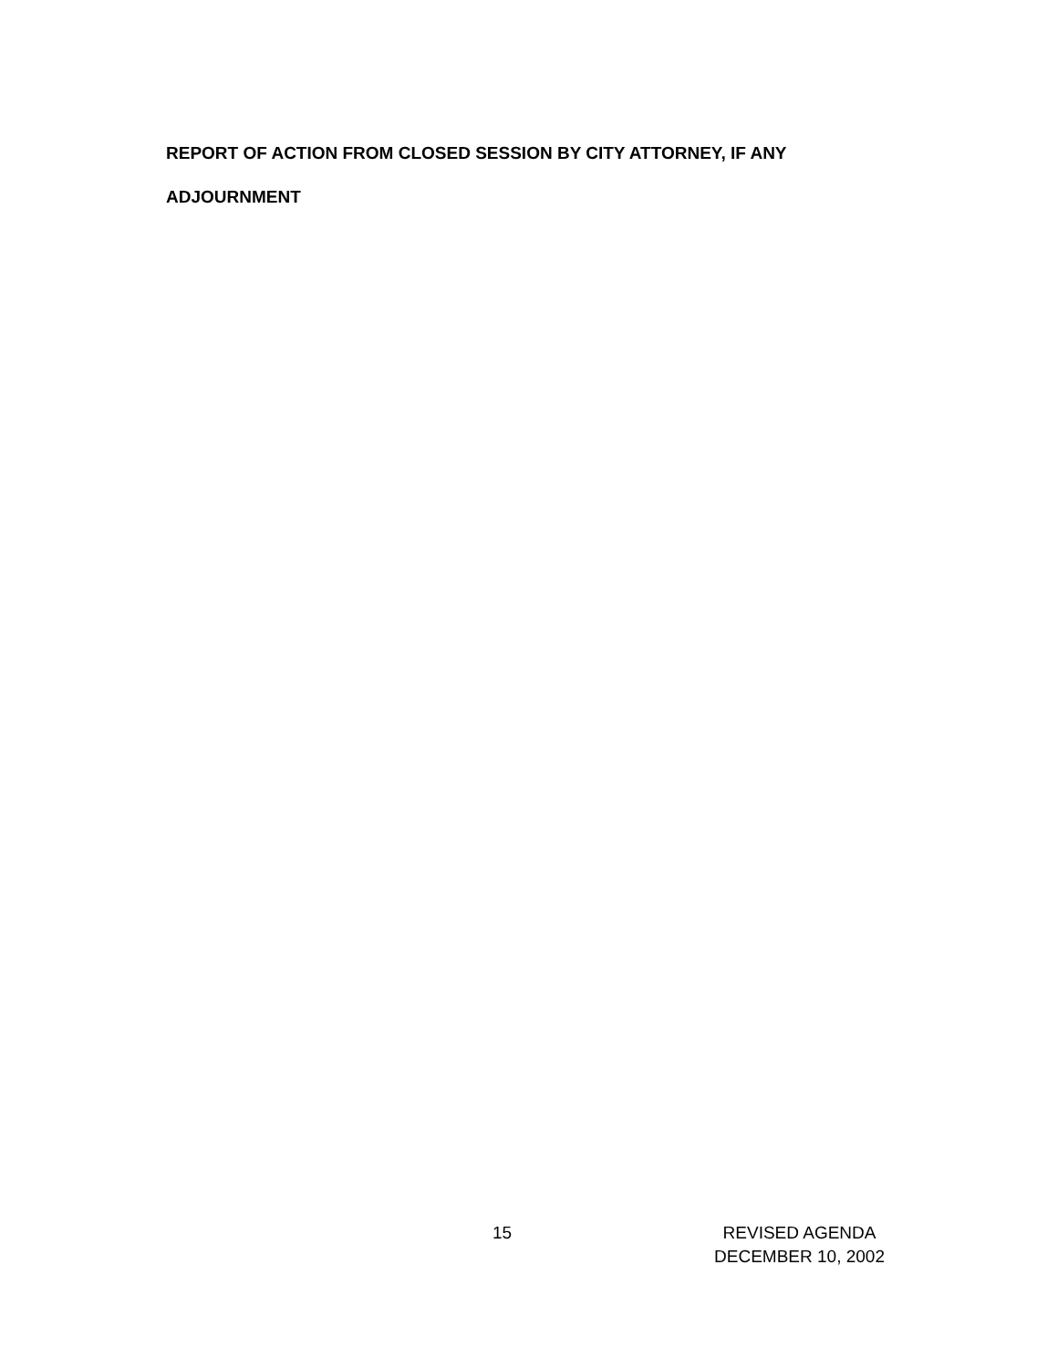REPORT OF ACTION FROM CLOSED SESSION BY CITY ATTORNEY, IF ANY
ADJOURNMENT
15 REVISED AGENDA
DECEMBER 10, 2002